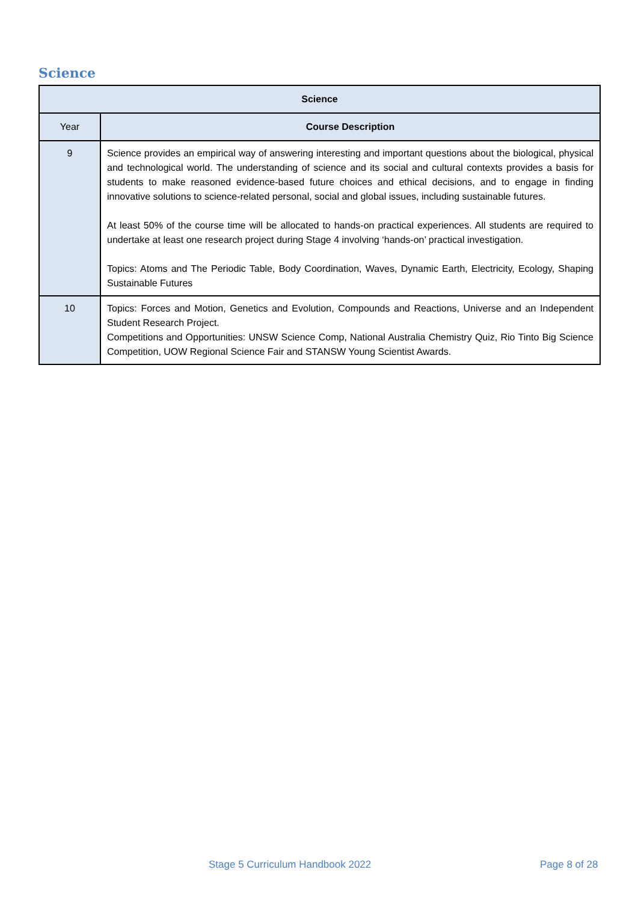Science
| Science | |
| --- | --- |
| Year | Course Description |
| 9 | Science provides an empirical way of answering interesting and important questions about the biological, physical and technological world. The understanding of science and its social and cultural contexts provides a basis for students to make reasoned evidence-based future choices and ethical decisions, and to engage in finding innovative solutions to science-related personal, social and global issues, including sustainable futures. At least 50% of the course time will be allocated to hands-on practical experiences. All students are required to undertake at least one research project during Stage 4 involving ‘hands-on’ practical investigation. Topics: Atoms and The Periodic Table, Body Coordination, Waves, Dynamic Earth, Electricity, Ecology, Shaping Sustainable Futures |
| 10 | Topics: Forces and Motion, Genetics and Evolution, Compounds and Reactions, Universe and an Independent Student Research Project. Competitions and Opportunities: UNSW Science Comp, National Australia Chemistry Quiz, Rio Tinto Big Science Competition, UOW Regional Science Fair and STANSW Young Scientist Awards. |
Stage 5 Curriculum Handbook 2022
Page 8 of 28